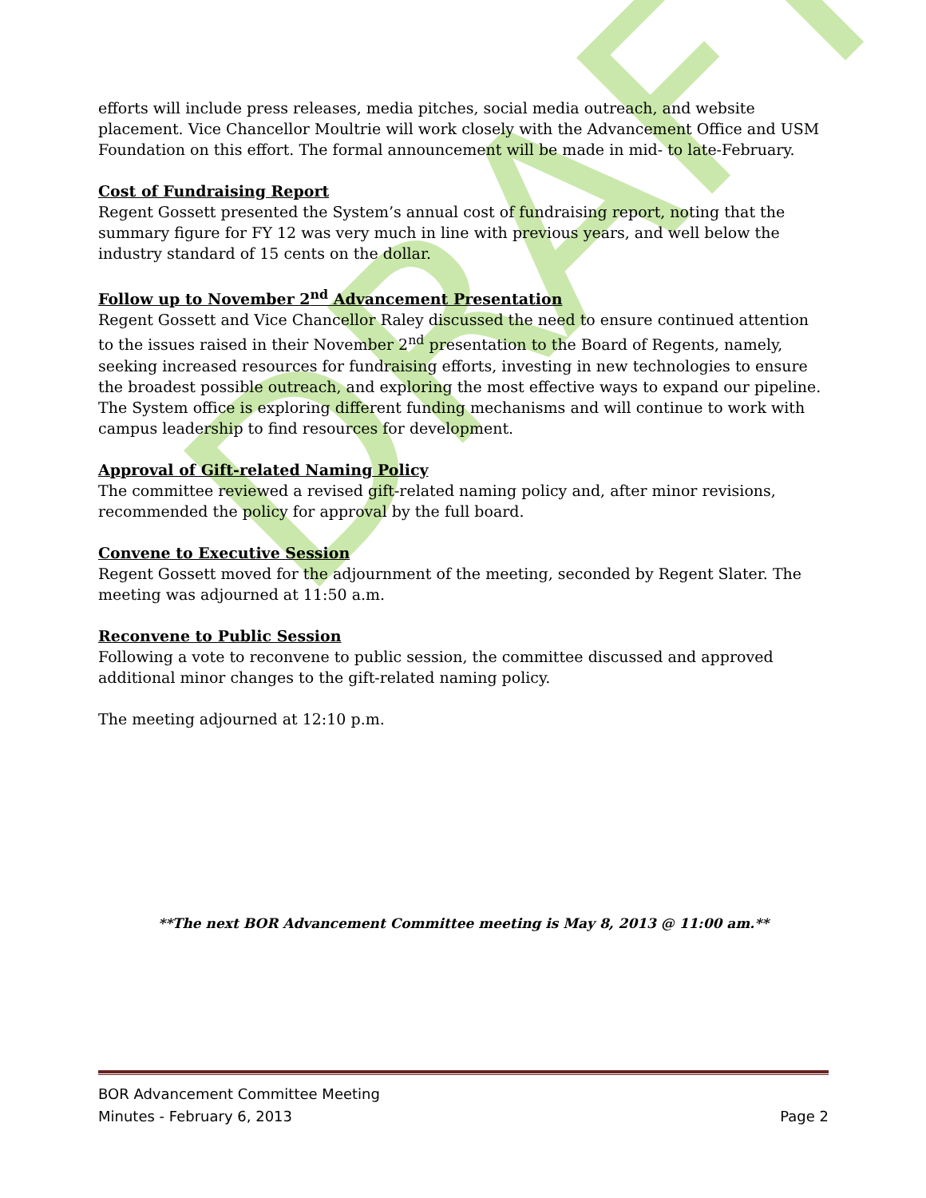DRAFT
efforts will include press releases, media pitches, social media outreach, and website placement. Vice Chancellor Moultrie will work closely with the Advancement Office and USM Foundation on this effort. The formal announcement will be made in mid- to late-February.
Cost of Fundraising Report
Regent Gossett presented the System’s annual cost of fundraising report, noting that the summary figure for FY 12 was very much in line with previous years, and well below the industry standard of 15 cents on the dollar.
Follow up to November 2<sup>nd</sup> Advancement Presentation
Regent Gossett and Vice Chancellor Raley discussed the need to ensure continued attention to the issues raised in their November 2<sup>nd</sup> presentation to the Board of Regents, namely, seeking increased resources for fundraising efforts, investing in new technologies to ensure the broadest possible outreach, and exploring the most effective ways to expand our pipeline. The System office is exploring different funding mechanisms and will continue to work with campus leadership to find resources for development.
Approval of Gift-related Naming Policy
The committee reviewed a revised gift-related naming policy and, after minor revisions, recommended the policy for approval by the full board.
Convene to Executive Session
Regent Gossett moved for the adjournment of the meeting, seconded by Regent Slater. The meeting was adjourned at 11:50 a.m.
Reconvene to Public Session
Following a vote to reconvene to public session, the committee discussed and approved additional minor changes to the gift-related naming policy.
The meeting adjourned at 12:10 p.m.
**The next BOR Advancement Committee meeting is May 8, 2013 @ 11:00 am.**
BOR Advancement Committee Meeting
Minutes - February 6, 2013 Page 2